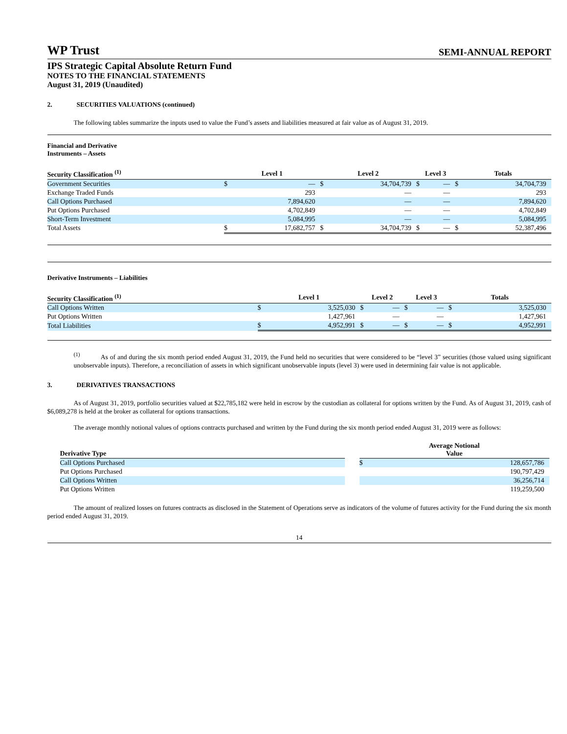WP Trust
SEMI-ANNUAL REPORT
IPS Strategic Capital Absolute Return Fund
NOTES TO THE FINANCIAL STATEMENTS
August 31, 2019 (Unaudited)
2. SECURITIES VALUATIONS (continued)
The following tables summarize the inputs used to value the Fund’s assets and liabilities measured at fair value as of August 31, 2019.
Financial and Derivative
Instruments – Assets
| Security Classification <sup>(1)</sup> | Level 1 | | Level 2 | | Level 3 | | Totals | |
| --- | --- | --- | --- | --- | --- | --- | --- | --- |
| Government Securities | $ | — | $ | 34,704,739 | $ | — | $ | 34,704,739 |
| Exchange Traded Funds | | 293 | | — | | — | | 293 |
| Call Options Purchased | | 7,894,620 | | — | | — | | 7,894,620 |
| Put Options Purchased | | 4,702,849 | | — | | — | | 4,702,849 |
| Short-Term Investment | | 5,084,995 | | — | | — | | 5,084,995 |
| Total Assets | $ | 17,682,757 | $ | 34,704,739 | $ | — | $ | 52,387,496 |
Derivative Instruments – Liabilities
| Security Classification <sup>(1)</sup> | Level 1 | | Level 2 | | Level 3 | | Totals | |
| --- | --- | --- | --- | --- | --- | --- | --- | --- |
| Call Options Written | $ | 3,525,030 | $ | — | $ | — | $ | 3,525,030 |
| Put Options Written | | 1,427,961 | | — | | — | | 1,427,961 |
| Total Liabilities | $ | 4,952,991 | $ | — | $ | — | $ | 4,952,991 |
<sup>(1)</sup> As of and during the six month period ended August 31, 2019, the Fund held no securities that were considered to be “level 3” securities (those valued using significant unobservable inputs). Therefore, a reconciliation of assets in which significant unobservable inputs (level 3) were used in determining fair value is not applicable.
3. DERIVATIVES TRANSACTIONS
As of August 31, 2019, portfolio securities valued at $22,785,182 were held in escrow by the custodian as collateral for options written by the Fund. As of August 31, 2019, cash of $6,089,278 is held at the broker as collateral for options transactions.
The average monthly notional values of options contracts purchased and written by the Fund during the six month period ended August 31, 2019 were as follows:
| Derivative Type | | Average Notional Value | |
| --- | --- | --- | --- |
| Call Options Purchased | | $ | 128,657,786 |
| Put Options Purchased | | | 190,797,429 |
| Call Options Written | | | 36,256,714 |
| Put Options Written | | | 119,259,500 |
The amount of realized losses on futures contracts as disclosed in the Statement of Operations serve as indicators of the volume of futures activity for the Fund during the six month period ended August 31, 2019.
14